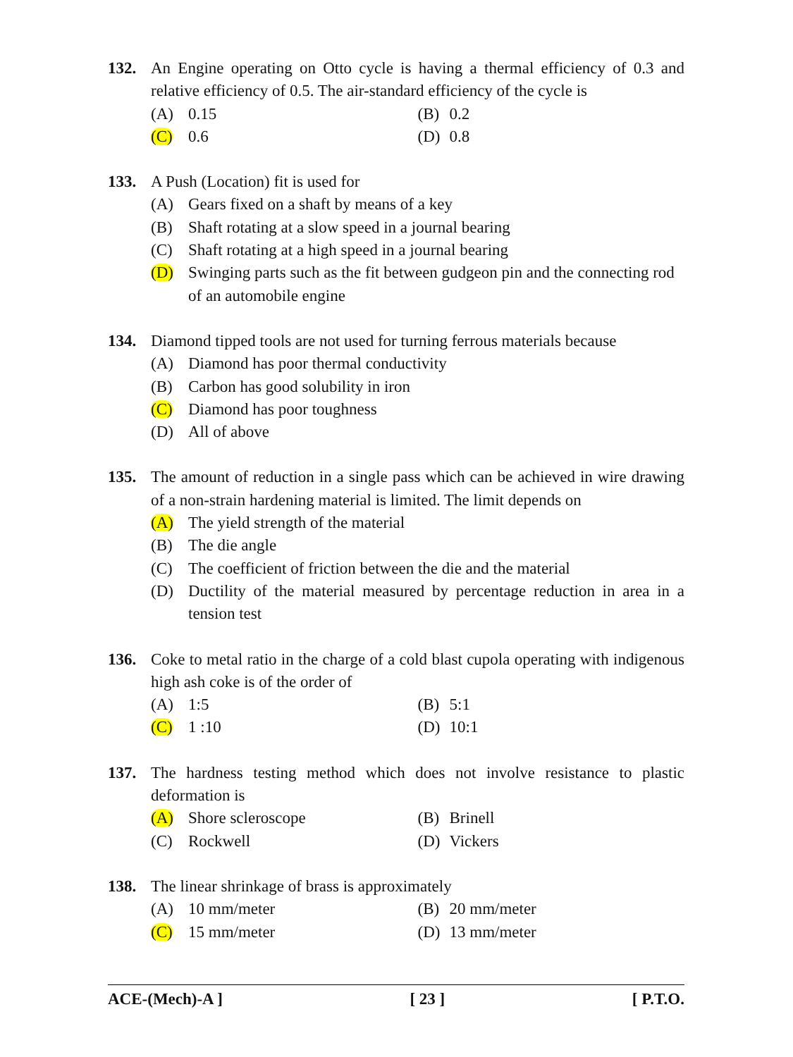132. An Engine operating on Otto cycle is having a thermal efficiency of 0.3 and relative efficiency of 0.5. The air-standard efficiency of the cycle is
(A) 0.15 (B) 0.2
(C) 0.6 (D) 0.8
133. A Push (Location) fit is used for
(A) Gears fixed on a shaft by means of a key
(B) Shaft rotating at a slow speed in a journal bearing
(C) Shaft rotating at a high speed in a journal bearing
(D) Swinging parts such as the fit between gudgeon pin and the connecting rod of an automobile engine
134. Diamond tipped tools are not used for turning ferrous materials because
(A) Diamond has poor thermal conductivity
(B) Carbon has good solubility in iron
(C) Diamond has poor toughness
(D) All of above
135. The amount of reduction in a single pass which can be achieved in wire drawing of a non-strain hardening material is limited. The limit depends on
(A) The yield strength of the material
(B) The die angle
(C) The coefficient of friction between the die and the material
(D) Ductility of the material measured by percentage reduction in area in a tension test
136. Coke to metal ratio in the charge of a cold blast cupola operating with indigenous high ash coke is of the order of
(A) 1:5 (B) 5:1
(C) 1 :10 (D) 10:1
137. The hardness testing method which does not involve resistance to plastic deformation is
(A) Shore scleroscope (B) Brinell
(C) Rockwell (D) Vickers
138. The linear shrinkage of brass is approximately
(A) 10 mm/meter (B) 20 mm/meter
(C) 15 mm/meter (D) 13 mm/meter
ACE-(Mech)-A ] [ 23 ] [ P.T.O.